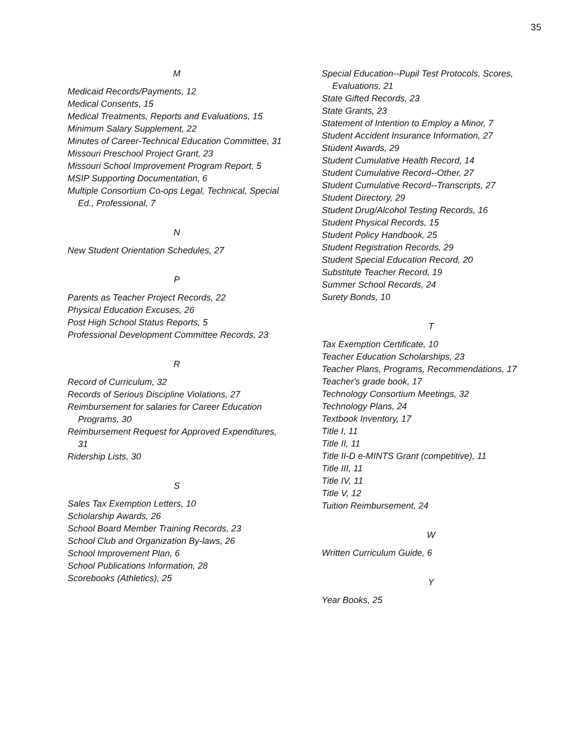35
M
Medicaid Records/Payments, 12
Medical Consents, 15
Medical Treatments, Reports and Evaluations, 15
Minimum Salary Supplement, 22
Minutes of Career-Technical Education Committee, 31
Missouri Preschool Project Grant, 23
Missouri School Improvement Program Report, 5
MSIP Supporting Documentation, 6
Multiple Consortium Co-ops Legal, Technical, Special Ed., Professional, 7
N
New Student Orientation Schedules, 27
P
Parents as Teacher Project Records, 22
Physical Education Excuses, 26
Post High School Status Reports, 5
Professional Development Committee Records, 23
R
Record of Curriculum, 32
Records of Serious Discipline Violations, 27
Reimbursement for salaries for Career Education Programs, 30
Reimbursement Request for Approved Expenditures, 31
Ridership Lists, 30
S
Sales Tax Exemption Letters, 10
Scholarship Awards, 26
School Board Member Training Records, 23
School Club and Organization By-laws, 26
School Improvement Plan, 6
School Publications Information, 28
Scorebooks (Athletics), 25
Special Education--Pupil Test Protocols, Scores, Evaluations, 21
State Gifted Records, 23
State Grants, 23
Statement of Intention to Employ a Minor, 7
Student Accident Insurance Information, 27
Student Awards, 29
Student Cumulative Health Record, 14
Student Cumulative Record--Other, 27
Student Cumulative Record--Transcripts, 27
Student Directory, 29
Student Drug/Alcohol Testing Records, 16
Student Physical Records, 15
Student Policy Handbook, 25
Student Registration Records, 29
Student Special Education Record, 20
Substitute Teacher Record, 19
Summer School Records, 24
Surety Bonds, 10
T
Tax Exemption Certificate, 10
Teacher Education Scholarships, 23
Teacher Plans, Programs, Recommendations, 17
Teacher's grade book, 17
Technology Consortium Meetings, 32
Technology Plans, 24
Textbook Inventory, 17
Title I, 11
Title II, 11
Title II-D e-MINTS Grant (competitive), 11
Title III, 11
Title IV, 11
Title V, 12
Tuition Reimbursement, 24
W
Written Curriculum Guide, 6
Y
Year Books, 25